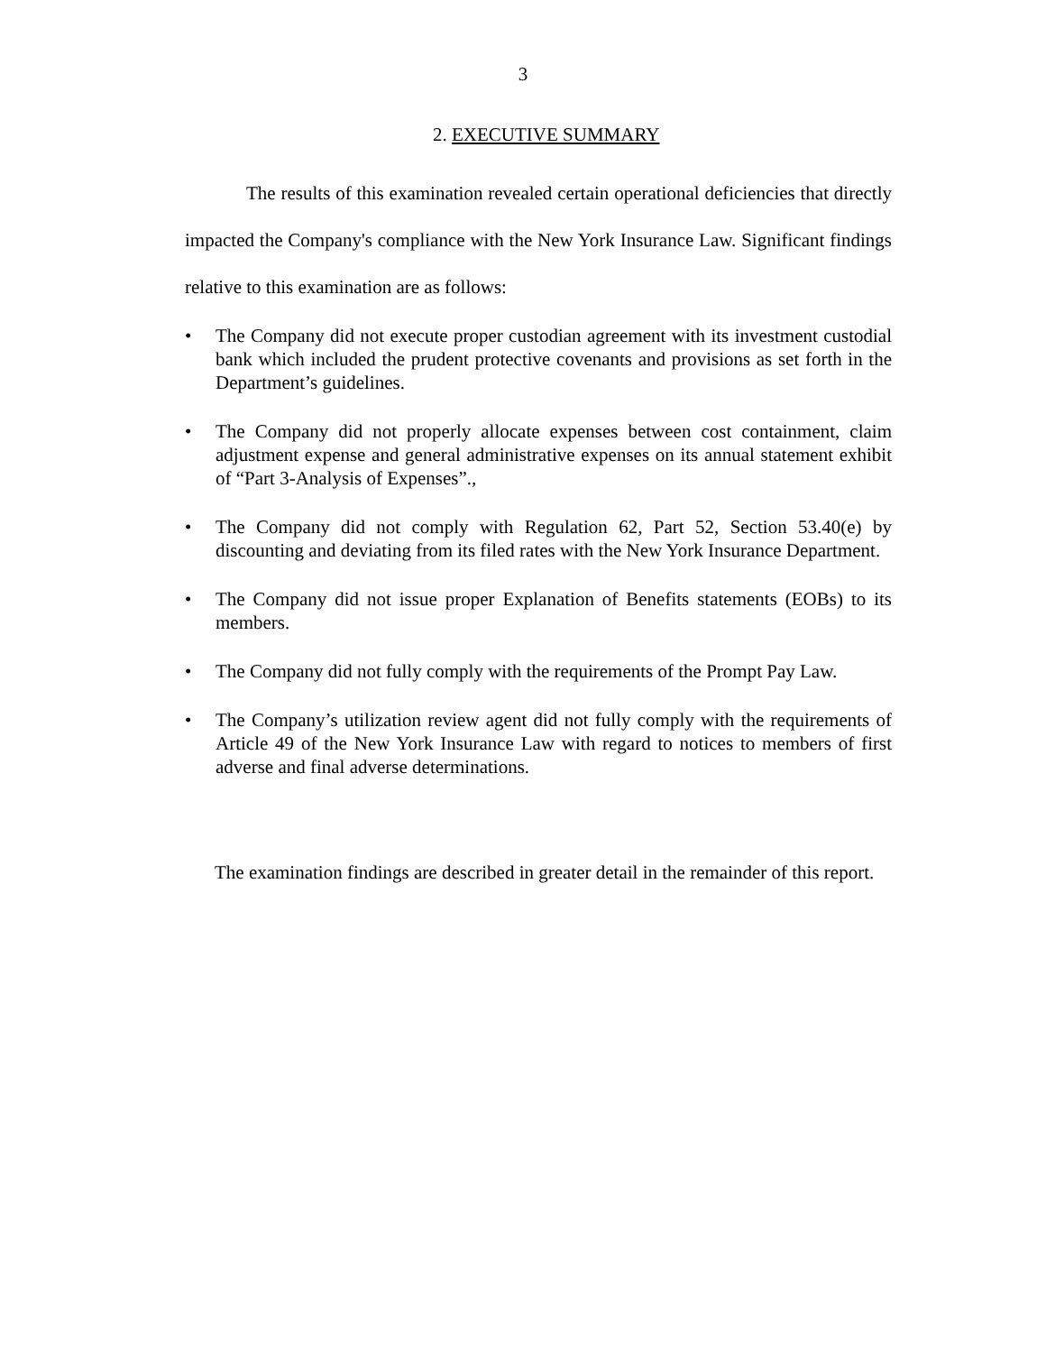3
2. EXECUTIVE SUMMARY
The results of this examination revealed certain operational deficiencies that directly impacted the Company's compliance with the New York Insurance Law. Significant findings relative to this examination are as follows:
• The Company did not execute proper custodian agreement with its investment custodial bank which included the prudent protective covenants and provisions as set forth in the Department’s guidelines.
• The Company did not properly allocate expenses between cost containment, claim adjustment expense and general administrative expenses on its annual statement exhibit of “Part 3-Analysis of Expenses”.,
• The Company did not comply with Regulation 62, Part 52, Section 53.40(e) by discounting and deviating from its filed rates with the New York Insurance Department.
• The Company did not issue proper Explanation of Benefits statements (EOBs) to its members.
• The Company did not fully comply with the requirements of the Prompt Pay Law.
• The Company’s utilization review agent did not fully comply with the requirements of Article 49 of the New York Insurance Law with regard to notices to members of first adverse and final adverse determinations.
The examination findings are described in greater detail in the remainder of this report.